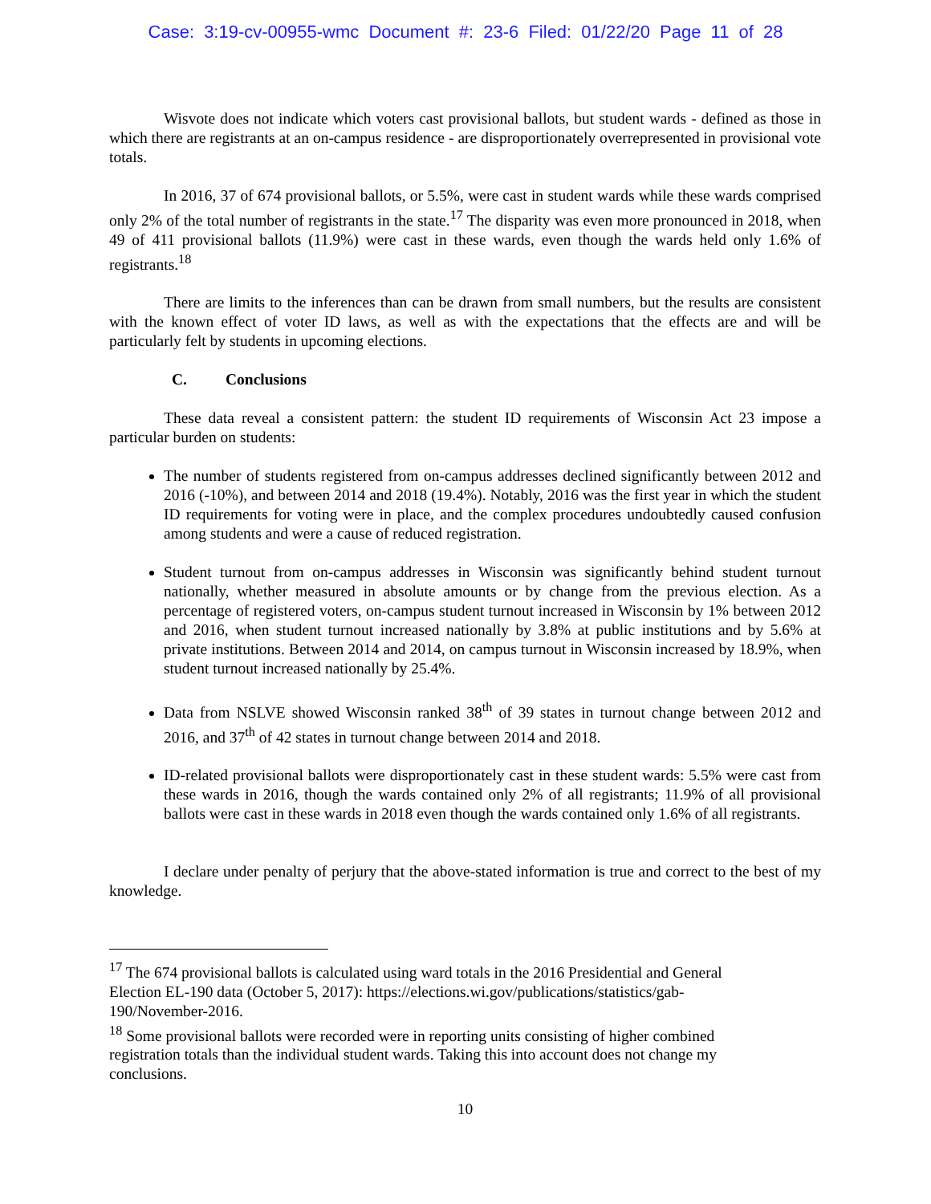Case: 3:19-cv-00955-wmc Document #: 23-6 Filed: 01/22/20 Page 11 of 28
Wisvote does not indicate which voters cast provisional ballots, but student wards - defined as those in which there are registrants at an on-campus residence - are disproportionately overrepresented in provisional vote totals.
In 2016, 37 of 674 provisional ballots, or 5.5%, were cast in student wards while these wards comprised only 2% of the total number of registrants in the state.<sup>17</sup> The disparity was even more pronounced in 2018, when 49 of 411 provisional ballots (11.9%) were cast in these wards, even though the wards held only 1.6% of registrants.<sup>18</sup>
There are limits to the inferences than can be drawn from small numbers, but the results are consistent with the known effect of voter ID laws, as well as with the expectations that the effects are and will be particularly felt by students in upcoming elections.
C. Conclusions
These data reveal a consistent pattern: the student ID requirements of Wisconsin Act 23 impose a particular burden on students:
The number of students registered from on-campus addresses declined significantly between 2012 and 2016 (-10%), and between 2014 and 2018 (19.4%). Notably, 2016 was the first year in which the student ID requirements for voting were in place, and the complex procedures undoubtedly caused confusion among students and were a cause of reduced registration.
Student turnout from on-campus addresses in Wisconsin was significantly behind student turnout nationally, whether measured in absolute amounts or by change from the previous election. As a percentage of registered voters, on-campus student turnout increased in Wisconsin by 1% between 2012 and 2016, when student turnout increased nationally by 3.8% at public institutions and by 5.6% at private institutions. Between 2014 and 2014, on campus turnout in Wisconsin increased by 18.9%, when student turnout increased nationally by 25.4%.
Data from NSLVE showed Wisconsin ranked 38<sup>th</sup> of 39 states in turnout change between 2012 and 2016, and 37<sup>th</sup> of 42 states in turnout change between 2014 and 2018.
ID-related provisional ballots were disproportionately cast in these student wards: 5.5% were cast from these wards in 2016, though the wards contained only 2% of all registrants; 11.9% of all provisional ballots were cast in these wards in 2018 even though the wards contained only 1.6% of all registrants.
I declare under penalty of perjury that the above-stated information is true and correct to the best of my knowledge.
<sup>17</sup> The 674 provisional ballots is calculated using ward totals in the 2016 Presidential and General Election EL-190 data (October 5, 2017): https://elections.wi.gov/publications/statistics/gab-190/November-2016.
<sup>18</sup> Some provisional ballots were recorded were in reporting units consisting of higher combined registration totals than the individual student wards. Taking this into account does not change my conclusions.
10